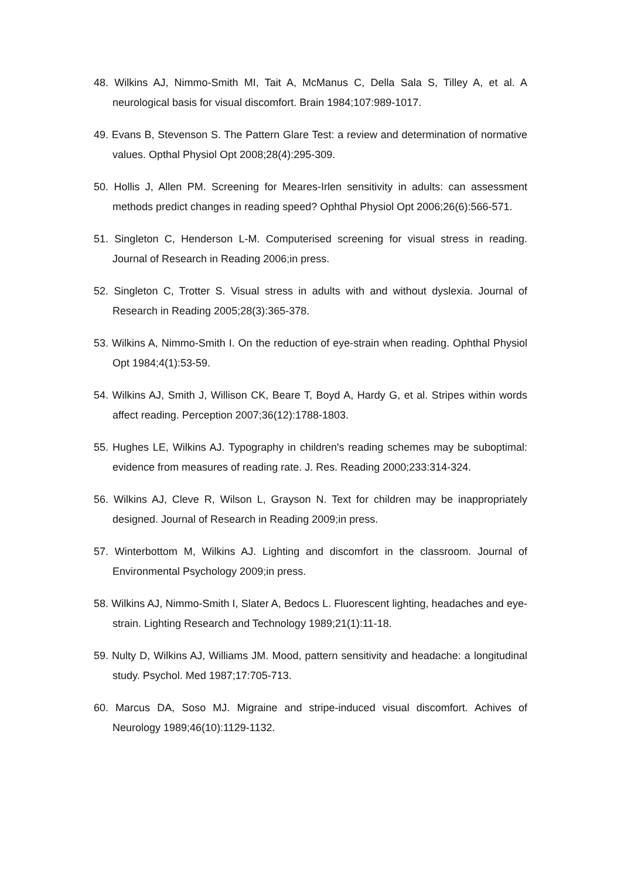48. Wilkins AJ, Nimmo-Smith MI, Tait A, McManus C, Della Sala S, Tilley A, et al. A neurological basis for visual discomfort. Brain 1984;107:989-1017.
49. Evans B, Stevenson S. The Pattern Glare Test: a review and determination of normative values. Opthal Physiol Opt 2008;28(4):295-309.
50. Hollis J, Allen PM. Screening for Meares-Irlen sensitivity in adults: can assessment methods predict changes in reading speed? Ophthal Physiol Opt 2006;26(6):566-571.
51. Singleton C, Henderson L-M. Computerised screening for visual stress in reading. Journal of Research in Reading 2006;in press.
52. Singleton C, Trotter S. Visual stress in adults with and without dyslexia. Journal of Research in Reading 2005;28(3):365-378.
53. Wilkins A, Nimmo-Smith I. On the reduction of eye-strain when reading. Ophthal Physiol Opt 1984;4(1):53-59.
54. Wilkins AJ, Smith J, Willison CK, Beare T, Boyd A, Hardy G, et al. Stripes within words affect reading. Perception 2007;36(12):1788-1803.
55. Hughes LE, Wilkins AJ. Typography in children's reading schemes may be suboptimal: evidence from measures of reading rate. J. Res. Reading 2000;233:314-324.
56. Wilkins AJ, Cleve R, Wilson L, Grayson N. Text for children may be inappropriately designed. Journal of Research in Reading 2009;in press.
57. Winterbottom M, Wilkins AJ. Lighting and discomfort in the classroom. Journal of Environmental Psychology 2009;in press.
58. Wilkins AJ, Nimmo-Smith I, Slater A, Bedocs L. Fluorescent lighting, headaches and eye-strain. Lighting Research and Technology 1989;21(1):11-18.
59. Nulty D, Wilkins AJ, Williams JM. Mood, pattern sensitivity and headache: a longitudinal study. Psychol. Med 1987;17:705-713.
60. Marcus DA, Soso MJ. Migraine and stripe-induced visual discomfort. Achives of Neurology 1989;46(10):1129-1132.